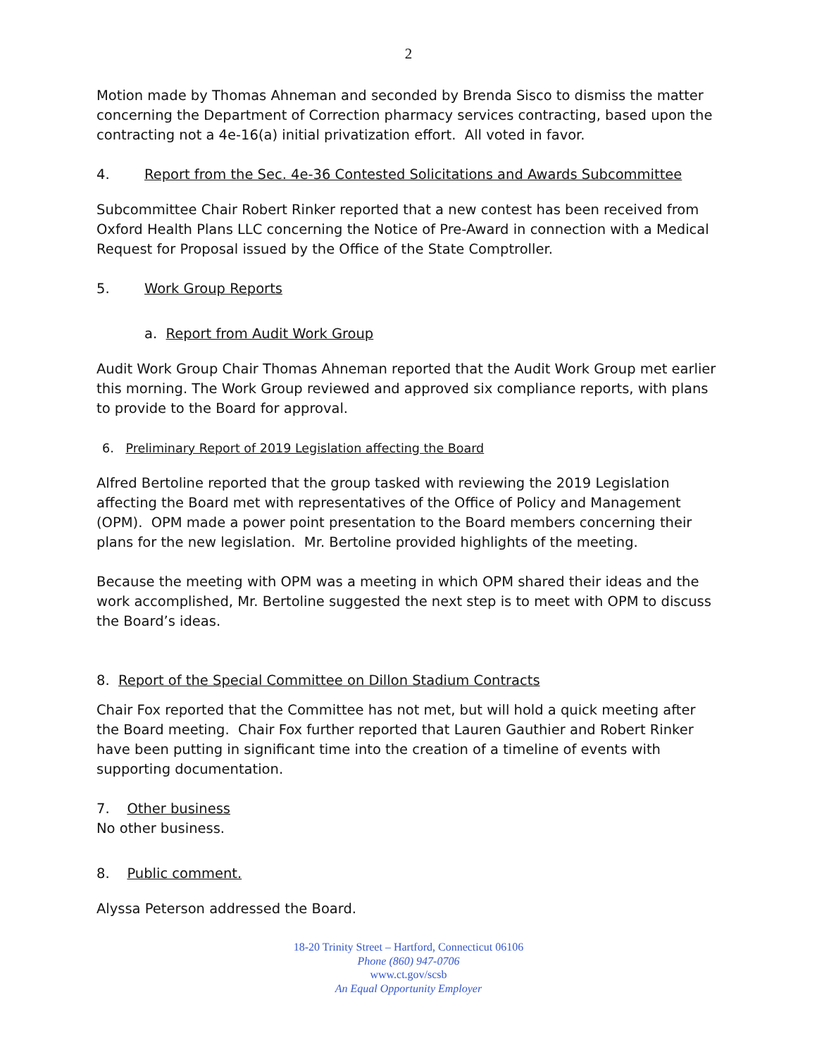2
Motion made by Thomas Ahneman and seconded by Brenda Sisco to dismiss the matter concerning the Department of Correction pharmacy services contracting, based upon the contracting not a 4e-16(a) initial privatization effort. All voted in favor.
4. Report from the Sec. 4e-36 Contested Solicitations and Awards Subcommittee
Subcommittee Chair Robert Rinker reported that a new contest has been received from Oxford Health Plans LLC concerning the Notice of Pre-Award in connection with a Medical Request for Proposal issued by the Office of the State Comptroller.
5. Work Group Reports
a. Report from Audit Work Group
Audit Work Group Chair Thomas Ahneman reported that the Audit Work Group met earlier this morning. The Work Group reviewed and approved six compliance reports, with plans to provide to the Board for approval.
6. Preliminary Report of 2019 Legislation affecting the Board
Alfred Bertoline reported that the group tasked with reviewing the 2019 Legislation affecting the Board met with representatives of the Office of Policy and Management (OPM). OPM made a power point presentation to the Board members concerning their plans for the new legislation. Mr. Bertoline provided highlights of the meeting.
Because the meeting with OPM was a meeting in which OPM shared their ideas and the work accomplished, Mr. Bertoline suggested the next step is to meet with OPM to discuss the Board’s ideas.
8. Report of the Special Committee on Dillon Stadium Contracts
Chair Fox reported that the Committee has not met, but will hold a quick meeting after the Board meeting. Chair Fox further reported that Lauren Gauthier and Robert Rinker have been putting in significant time into the creation of a timeline of events with supporting documentation.
7. Other business
No other business.
8. Public comment.
Alyssa Peterson addressed the Board.
18-20 Trinity Street – Hartford, Connecticut 06106
Phone (860) 947-0706
www.ct.gov/scsb
An Equal Opportunity Employer